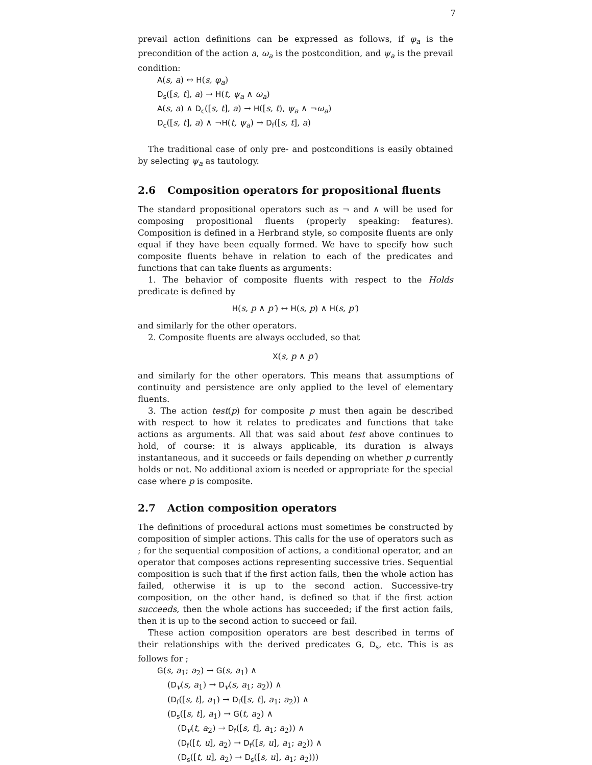7
prevail action definitions can be expressed as follows, if φ<sub>a</sub> is the precondition of the action a, ω<sub>a</sub> is the postcondition, and ψ<sub>a</sub> is the prevail condition:
A(s, a) ↔ H(s, φ<sub>a</sub>)
D<sub>s</sub>([s, t], a) → H(t, ψ<sub>a</sub> ∧ ω<sub>a</sub>)
A(s, a) ∧ D<sub>c</sub>([s, t], a) → H([s, t), ψ<sub>a</sub> ∧ ¬ω<sub>a</sub>)
D<sub>c</sub>([s, t], a) ∧ ¬H(t, ψ<sub>a</sub>) → D<sub>f</sub>([s, t], a)
The traditional case of only pre- and postconditions is easily obtained by selecting ψ<sub>a</sub> as tautology.
2.6 Composition operators for propositional fluents
The standard propositional operators such as ¬ and ∧ will be used for composing propositional fluents (properly speaking: features). Composition is defined in a Herbrand style, so composite fluents are only equal if they have been equally formed. We have to specify how such composite fluents behave in relation to each of the predicates and functions that can take fluents as arguments:
1. The behavior of composite fluents with respect to the Holds predicate is defined by
H(s, p ∧ p′) ↔ H(s, p) ∧ H(s, p′)
and similarly for the other operators.
2. Composite fluents are always occluded, so that
X(s, p ∧ p′)
and similarly for the other operators. This means that assumptions of continuity and persistence are only applied to the level of elementary fluents.
3. The action test(p) for composite p must then again be described with respect to how it relates to predicates and functions that take actions as arguments. All that was said about test above continues to hold, of course: it is always applicable, its duration is always instantaneous, and it succeeds or fails depending on whether p currently holds or not. No additional axiom is needed or appropriate for the special case where p is composite.
2.7 Action composition operators
The definitions of procedural actions must sometimes be constructed by composition of simpler actions. This calls for the use of operators such as ; for the sequential composition of actions, a conditional operator, and an operator that composes actions representing successive tries. Sequential composition is such that if the first action fails, then the whole action has failed, otherwise it is up to the second action. Successive-try composition, on the other hand, is defined so that if the first action succeeds, then the whole actions has succeeded; if the first action fails, then it is up to the second action to succeed or fail.
These action composition operators are best described in terms of their relationships with the derived predicates G, D<sub>s</sub>, etc. This is as follows for ;
G(s, a<sub>1</sub>; a<sub>2</sub>) → G(s, a<sub>1</sub>) ∧
(D<sub>v</sub>(s, a<sub>1</sub>) → D<sub>v</sub>(s, a<sub>1</sub>; a<sub>2</sub>)) ∧
(D<sub>f</sub>([s, t], a<sub>1</sub>) → D<sub>f</sub>([s, t], a<sub>1</sub>; a<sub>2</sub>)) ∧
(D<sub>s</sub>([s, t], a<sub>1</sub>) → G(t, a<sub>2</sub>) ∧
(D<sub>v</sub>(t, a<sub>2</sub>) → D<sub>f</sub>([s, t], a<sub>1</sub>; a<sub>2</sub>)) ∧
(D<sub>f</sub>([t, u], a<sub>2</sub>) → D<sub>f</sub>([s, u], a<sub>1</sub>; a<sub>2</sub>)) ∧
(D<sub>s</sub>([t, u], a<sub>2</sub>) → D<sub>s</sub>([s, u], a<sub>1</sub>; a<sub>2</sub>)))